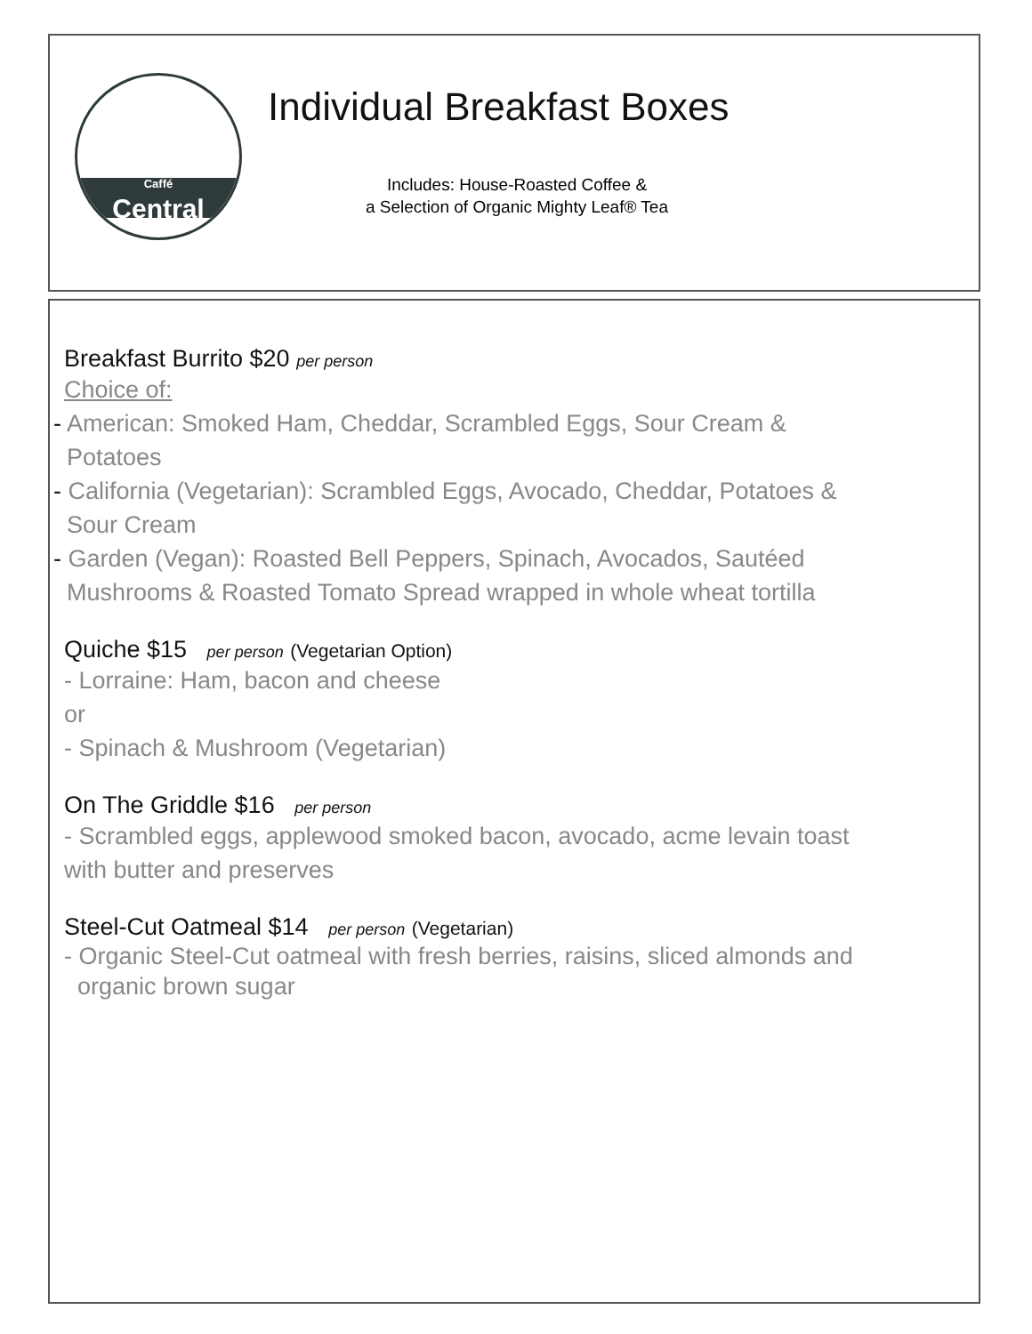Caffé
Central
Individual Breakfast Boxes
Includes: House-Roasted Coffee &
a Selection of Organic Mighty Leaf® Tea
Breakfast Burrito $20 per person
Choice of:
- American: Smoked Ham, Cheddar, Scrambled Eggs, Sour Cream &
Potatoes
- California (Vegetarian): Scrambled Eggs, Avocado, Cheddar, Potatoes &
Sour Cream
- Garden (Vegan): Roasted Bell Peppers, Spinach, Avocados, Sautéed
Mushrooms & Roasted Tomato Spread wrapped in whole wheat tortilla
Quiche $15 per person (Vegetarian Option)
- Lorraine: Ham, bacon and cheese
or
- Spinach & Mushroom (Vegetarian)
On The Griddle $16 per person
- Scrambled eggs, applewood smoked bacon, avocado, acme levain toast
with butter and preserves
Steel-Cut Oatmeal $14 per person (Vegetarian)
- Organic Steel-Cut oatmeal with fresh berries, raisins, sliced almonds and
organic brown sugar